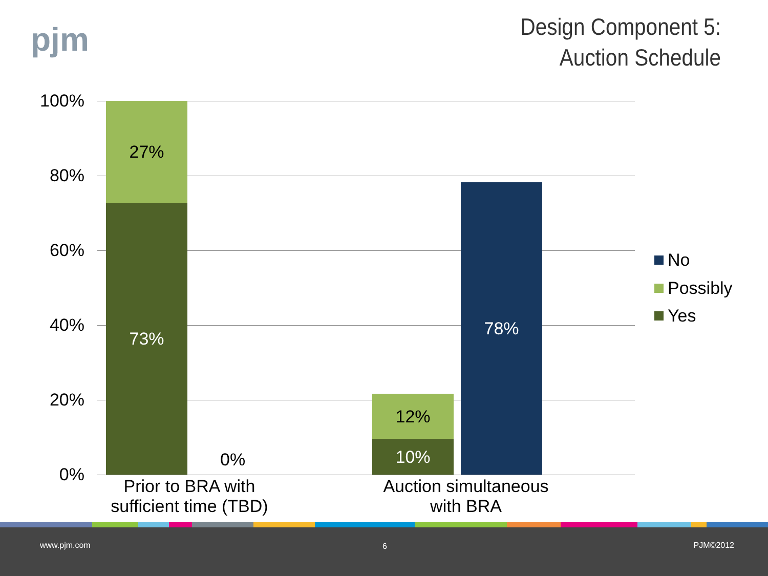pjm
Design Component 5:
Auction Schedule
100%
80%
60%
40%
20%
0%
27%
73%
0%
12%
10%
78%
Prior to BRA with
sufficient time (TBD)
Auction simultaneous
with BRA
No
Possibly
Yes
www.pjm.com 6 PJM©2012